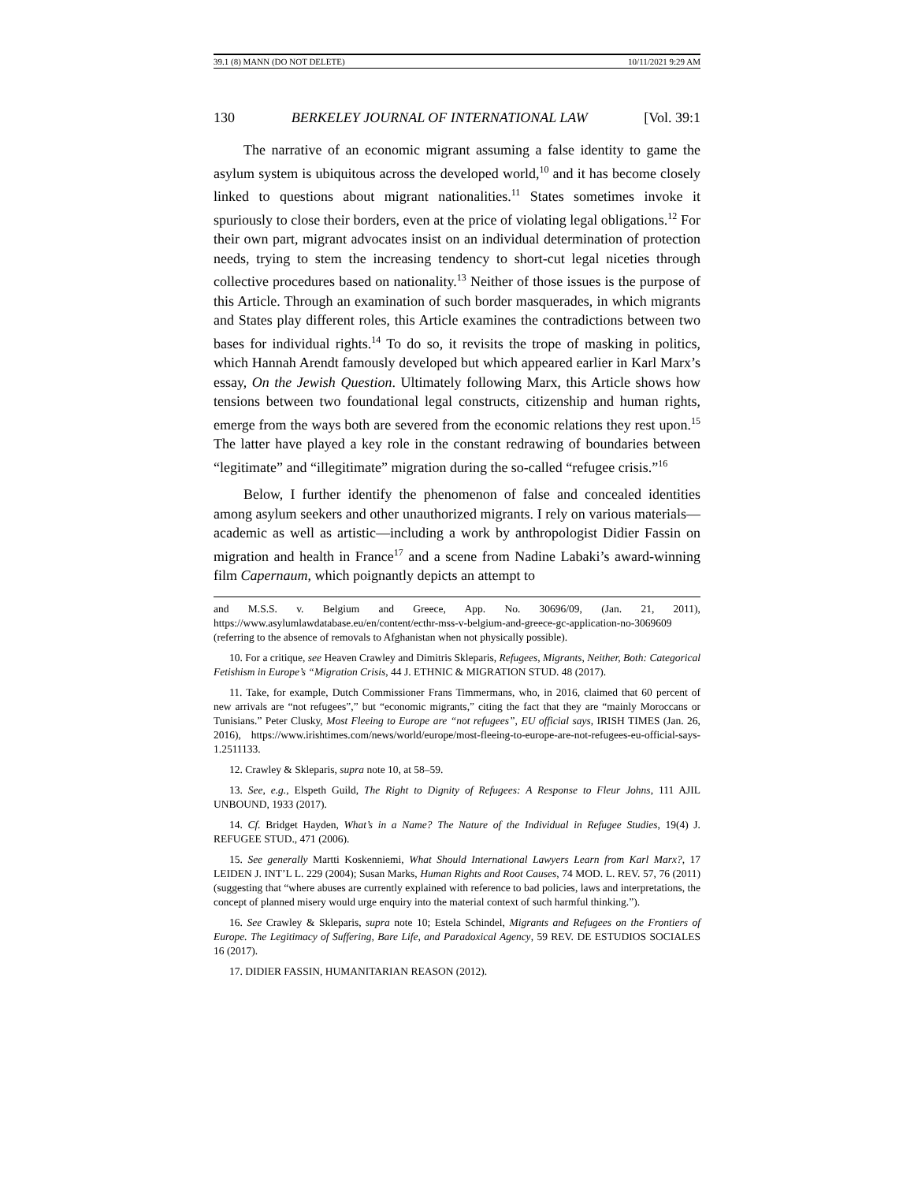39.1 (8) MANN (DO NOT DELETE) 10/11/2021 9:29 AM
130 BERKELEY JOURNAL OF INTERNATIONAL LAW [Vol. 39:1
The narrative of an economic migrant assuming a false identity to game the asylum system is ubiquitous across the developed world,<sup>10</sup> and it has become closely linked to questions about migrant nationalities.<sup>11</sup> States sometimes invoke it spuriously to close their borders, even at the price of violating legal obligations.<sup>12</sup> For their own part, migrant advocates insist on an individual determination of protection needs, trying to stem the increasing tendency to short-cut legal niceties through collective procedures based on nationality.<sup>13</sup> Neither of those issues is the purpose of this Article. Through an examination of such border masquerades, in which migrants and States play different roles, this Article examines the contradictions between two bases for individual rights.<sup>14</sup> To do so, it revisits the trope of masking in politics, which Hannah Arendt famously developed but which appeared earlier in Karl Marx’s essay, On the Jewish Question. Ultimately following Marx, this Article shows how tensions between two foundational legal constructs, citizenship and human rights, emerge from the ways both are severed from the economic relations they rest upon.<sup>15</sup> The latter have played a key role in the constant redrawing of boundaries between “legitimate” and “illegitimate” migration during the so-called “refugee crisis.”<sup>16</sup>
Below, I further identify the phenomenon of false and concealed identities among asylum seekers and other unauthorized migrants. I rely on various materials—academic as well as artistic—including a work by anthropologist Didier Fassin on migration and health in France<sup>17</sup> and a scene from Nadine Labaki’s award-winning film Capernaum, which poignantly depicts an attempt to
and M.S.S. v. Belgium and Greece, App. No. 30696/09, (Jan. 21, 2011), https://www.asylumlawdatabase.eu/en/content/ecthr-mss-v-belgium-and-greece-gc-application-no-3069609 (referring to the absence of removals to Afghanistan when not physically possible).
10. For a critique, see Heaven Crawley and Dimitris Skleparis, Refugees, Migrants, Neither, Both: Categorical Fetishism in Europe’s “Migration Crisis, 44 J. ETHNIC & MIGRATION STUD. 48 (2017).
11. Take, for example, Dutch Commissioner Frans Timmermans, who, in 2016, claimed that 60 percent of new arrivals are “not refugees”,” but “economic migrants,” citing the fact that they are “mainly Moroccans or Tunisians.” Peter Clusky, Most Fleeing to Europe are “not refugees”, EU official says, IRISH TIMES (Jan. 26, 2016), https://www.irishtimes.com/news/world/europe/most-fleeing-to-europe-are-not-refugees-eu-official-says-1.2511133.
12. Crawley & Skleparis, supra note 10, at 58–59.
13. See, e.g., Elspeth Guild, The Right to Dignity of Refugees: A Response to Fleur Johns, 111 AJIL UNBOUND, 1933 (2017).
14. Cf. Bridget Hayden, What’s in a Name? The Nature of the Individual in Refugee Studies, 19(4) J. REFUGEE STUD., 471 (2006).
15. See generally Martti Koskenniemi, What Should International Lawyers Learn from Karl Marx?, 17 LEIDEN J. INT’L L. 229 (2004); Susan Marks, Human Rights and Root Causes, 74 MOD. L. REV. 57, 76 (2011) (suggesting that “where abuses are currently explained with reference to bad policies, laws and interpretations, the concept of planned misery would urge enquiry into the material context of such harmful thinking.”).
16. See Crawley & Skleparis, supra note 10; Estela Schindel, Migrants and Refugees on the Frontiers of Europe. The Legitimacy of Suffering, Bare Life, and Paradoxical Agency, 59 REV. DE ESTUDIOS SOCIALES 16 (2017).
17. DIDIER FASSIN, HUMANITARIAN REASON (2012).